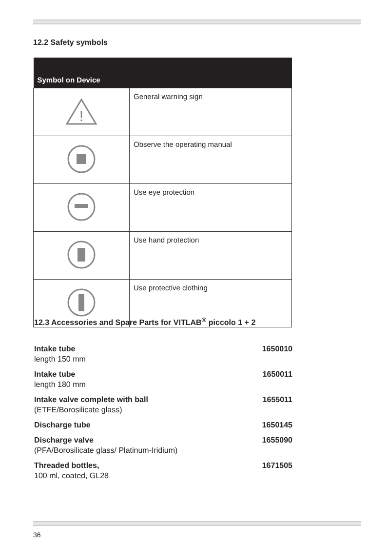12.2 Safety symbols
| Symbol on Device | |
| --- | --- |
| ! | General warning sign |
| | Observe the operating manual |
| | Use eye protection |
| | Use hand protection |
| | Use protective clothing |
12.3 Accessories and Spare Parts for VITLAB<sup>®</sup> piccolo 1 + 2
| Intake tube length 150 mm | 1650010 |
| Intake tube length 180 mm | 1650011 |
| Intake valve complete with ball (ETFE/Borosilicate glass) | 1655011 |
| Discharge tube | 1650145 |
| Discharge valve (PFA/Borosilicate glass/ Platinum-Iridium) | 1655090 |
| Threaded bottles, 100 ml, coated, GL28 | 1671505 |
36